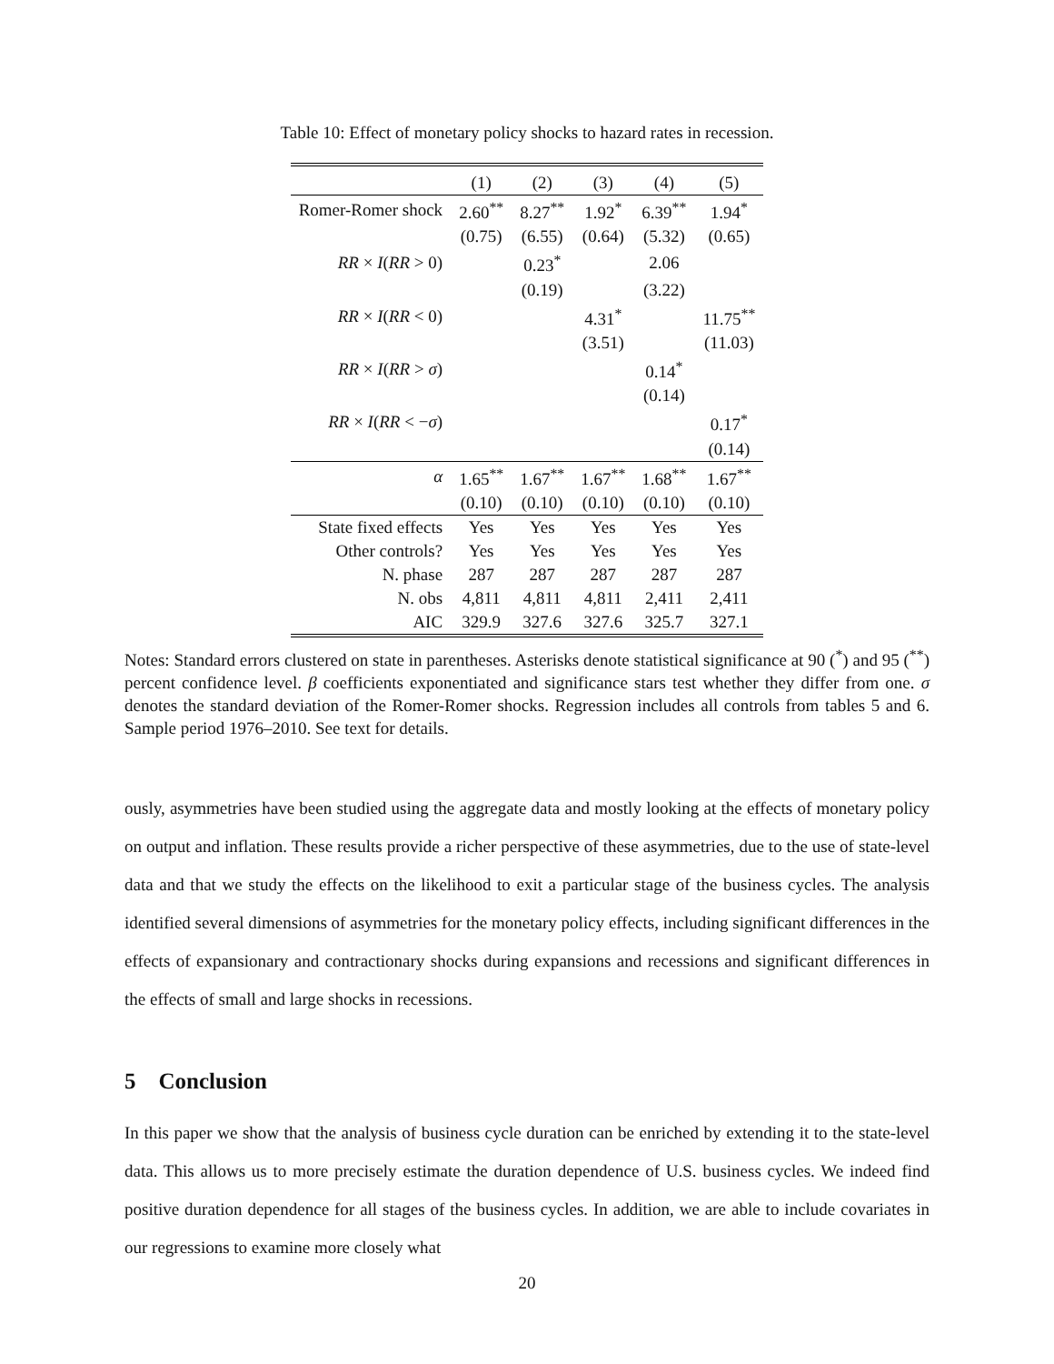Table 10: Effect of monetary policy shocks to hazard rates in recession.
| | (1) | (2) | (3) | (4) | (5) |
| --- | --- | --- | --- | --- | --- |
| Romer-Romer shock | 2.60<sup>**</sup> | 8.27<sup>**</sup> | 1.92<sup>*</sup> | 6.39<sup>**</sup> | 1.94<sup>*</sup> |
| | (0.75) | (6.55) | (0.64) | (5.32) | (0.65) |
| RR × I ( RR > 0) | | 0.23<sup>*</sup> | | 2.06 | |
| | | (0.19) | | (3.22) | |
| RR × I ( RR < 0) | | | 4.31<sup>*</sup> | | 11.75<sup>**</sup> |
| | | | (3.51) | | (11.03) |
| RR × I ( RR > σ ) | | | | 0.14<sup>*</sup> | |
| | | | | (0.14) | |
| RR × I ( RR < − σ ) | | | | | 0.17<sup>*</sup> |
| | | | | | (0.14) |
| α | 1.65<sup>**</sup> | 1.67<sup>**</sup> | 1.67<sup>**</sup> | 1.68<sup>**</sup> | 1.67<sup>**</sup> |
| | (0.10) | (0.10) | (0.10) | (0.10) | (0.10) |
| State fixed effects | Yes | Yes | Yes | Yes | Yes |
| Other controls? | Yes | Yes | Yes | Yes | Yes |
| N. phase | 287 | 287 | 287 | 287 | 287 |
| N. obs | 4,811 | 4,811 | 4,811 | 2,411 | 2,411 |
| AIC | 329.9 | 327.6 | 327.6 | 325.7 | 327.1 |
Notes: Standard errors clustered on state in parentheses. Asterisks denote statistical significance at 90 (<sup>*</sup>) and 95 (<sup>**</sup>) percent confidence level. β coefficients exponentiated and significance stars test whether they differ from one. σ denotes the standard deviation of the Romer-Romer shocks. Regression includes all controls from tables 5 and 6. Sample period 1976–2010. See text for details.
ously, asymmetries have been studied using the aggregate data and mostly looking at the effects of monetary policy on output and inflation. These results provide a richer perspective of these asymmetries, due to the use of state-level data and that we study the effects on the likelihood to exit a particular stage of the business cycles. The analysis identified several dimensions of asymmetries for the monetary policy effects, including significant differences in the effects of expansionary and contractionary shocks during expansions and recessions and significant differences in the effects of small and large shocks in recessions.
5 Conclusion
In this paper we show that the analysis of business cycle duration can be enriched by extending it to the state-level data. This allows us to more precisely estimate the duration dependence of U.S. business cycles. We indeed find positive duration dependence for all stages of the business cycles. In addition, we are able to include covariates in our regressions to examine more closely what
20